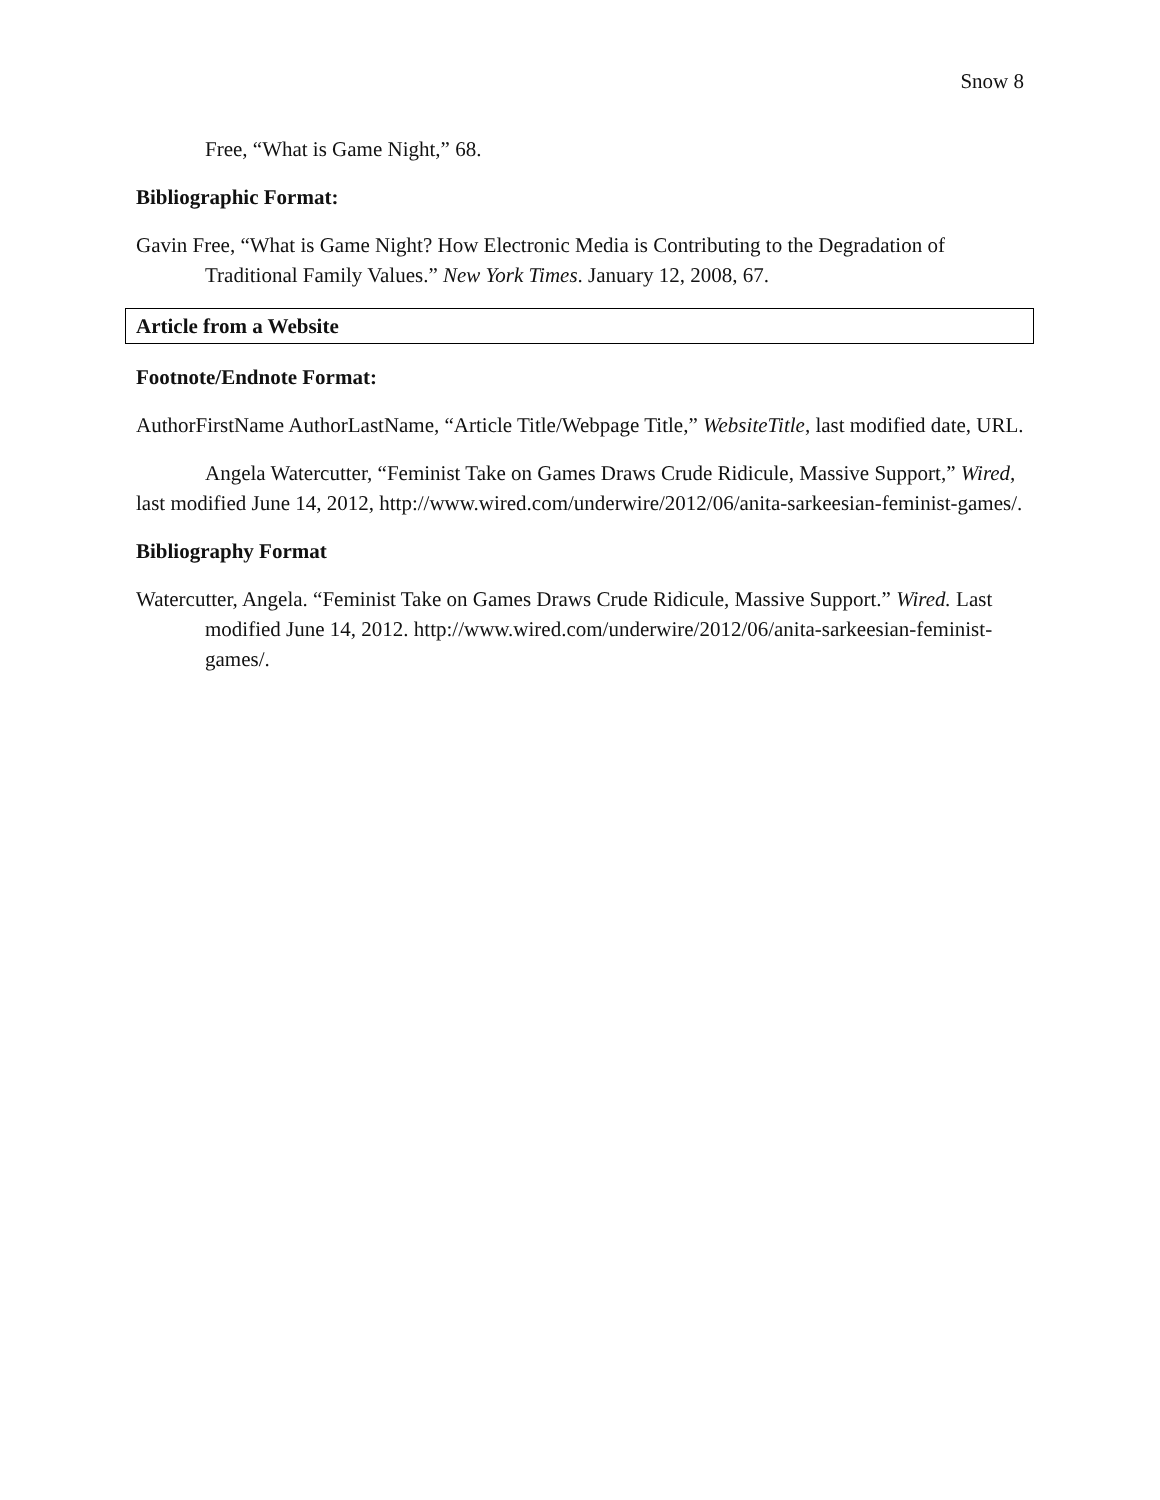Snow 8
Free, “What is Game Night,” 68.
Bibliographic Format:
Gavin Free, “What is Game Night? How Electronic Media is Contributing to the Degradation of Traditional Family Values.” New York Times. January 12, 2008, 67.
Article from a Website
Footnote/Endnote Format:
AuthorFirstName AuthorLastName, “Article Title/Webpage Title,” WebsiteTitle, last modified date, URL.
Angela Watercutter, “Feminist Take on Games Draws Crude Ridicule, Massive Support,” Wired, last modified June 14, 2012, http://www.wired.com/underwire/2012/06/anita-sarkeesian-feminist-games/.
Bibliography Format
Watercutter, Angela. “Feminist Take on Games Draws Crude Ridicule, Massive Support.” Wired. Last modified June 14, 2012. http://www.wired.com/underwire/2012/06/anita-sarkeesian-feminist-games/.